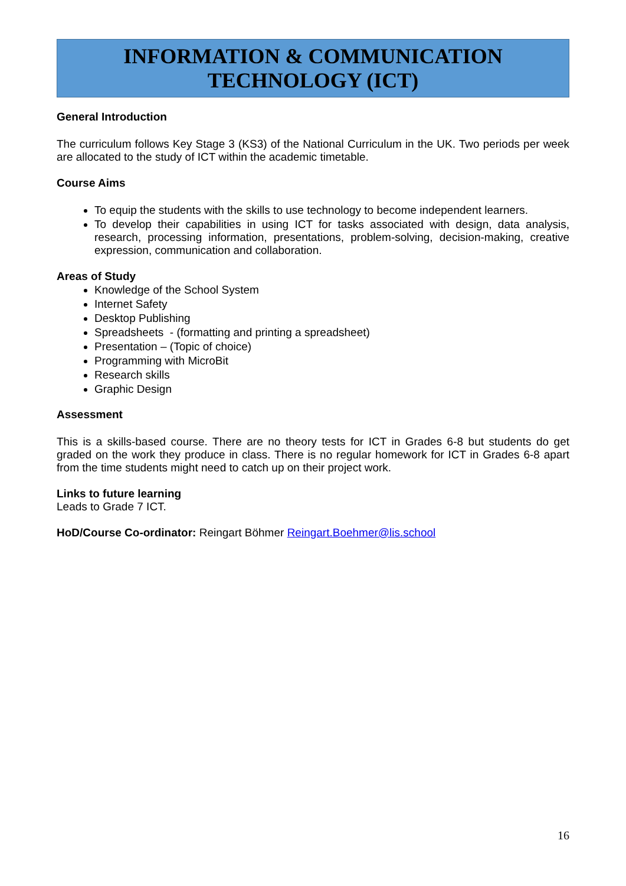INFORMATION & COMMUNICATION
TECHNOLOGY (ICT)
General Introduction
The curriculum follows Key Stage 3 (KS3) of the National Curriculum in the UK. Two periods per week are allocated to the study of ICT within the academic timetable.
Course Aims
To equip the students with the skills to use technology to become independent learners.
To develop their capabilities in using ICT for tasks associated with design, data analysis, research, processing information, presentations, problem-solving, decision-making, creative expression, communication and collaboration.
Areas of Study
Knowledge of the School System
Internet Safety
Desktop Publishing
Spreadsheets - (formatting and printing a spreadsheet)
Presentation – (Topic of choice)
Programming with MicroBit
Research skills
Graphic Design
Assessment
This is a skills-based course. There are no theory tests for ICT in Grades 6-8 but students do get graded on the work they produce in class. There is no regular homework for ICT in Grades 6-8 apart from the time students might need to catch up on their project work.
Links to future learning
Leads to Grade 7 ICT.
HoD/Course Co-ordinator: Reingart Böhmer Reingart.Boehmer@lis.school
16